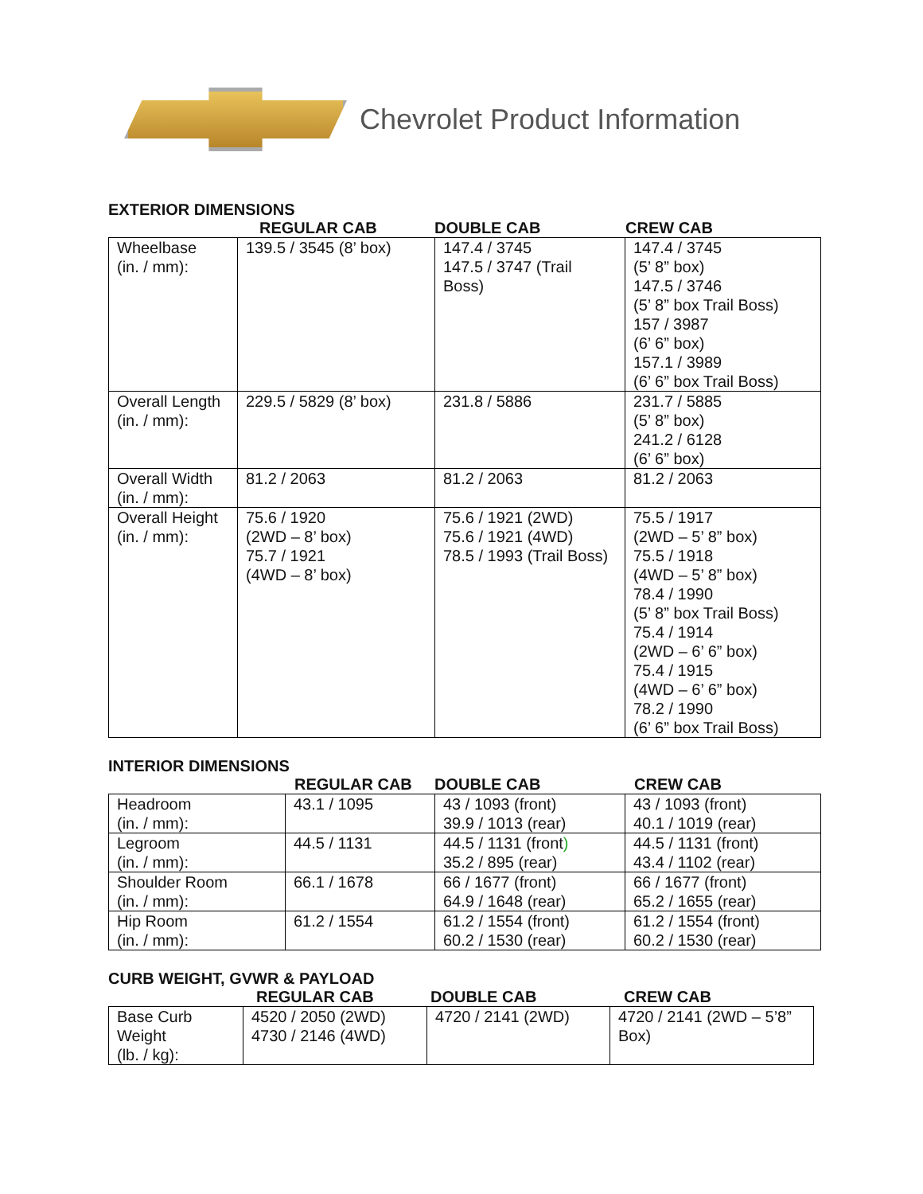Chevrolet Product Information
EXTERIOR DIMENSIONS
REGULAR CAB DOUBLE CAB CREW CAB
| Wheelbase (in. / mm): | 139.5 / 3545 (8’ box) | 147.4 / 3745 147.5 / 3747 (Trail Boss) | 147.4 / 3745 (5’ 8” box) 147.5 / 3746 (5’ 8” box Trail Boss) 157 / 3987 (6’ 6” box) 157.1 / 3989 (6’ 6” box Trail Boss) |
| Overall Length (in. / mm): | 229.5 / 5829 (8’ box) | 231.8 / 5886 | 231.7 / 5885 (5’ 8” box) 241.2 / 6128 (6’ 6” box) |
| Overall Width (in. / mm): | 81.2 / 2063 | 81.2 / 2063 | 81.2 / 2063 |
| Overall Height (in. / mm): | 75.6 / 1920 (2WD – 8’ box) 75.7 / 1921 (4WD – 8’ box) | 75.6 / 1921 (2WD) 75.6 / 1921 (4WD) 78.5 / 1993 (Trail Boss) | 75.5 / 1917 (2WD – 5’ 8” box) 75.5 / 1918 (4WD – 5’ 8” box) 78.4 / 1990 (5’ 8” box Trail Boss) 75.4 / 1914 (2WD – 6’ 6” box) 75.4 / 1915 (4WD – 6’ 6” box) 78.2 / 1990 (6’ 6” box Trail Boss) |
INTERIOR DIMENSIONS
REGULAR CAB DOUBLE CAB CREW CAB
| Headroom (in. / mm): | 43.1 / 1095 | 43 / 1093 (front) 39.9 / 1013 (rear) | 43 / 1093 (front) 40.1 / 1019 (rear) |
| Legroom (in. / mm): | 44.5 / 1131 | 44.5 / 1131 (front ) 35.2 / 895 (rear) | 44.5 / 1131 (front) 43.4 / 1102 (rear) |
| Shoulder Room (in. / mm): | 66.1 / 1678 | 66 / 1677 (front) 64.9 / 1648 (rear) | 66 / 1677 (front) 65.2 / 1655 (rear) |
| Hip Room (in. / mm): | 61.2 / 1554 | 61.2 / 1554 (front) 60.2 / 1530 (rear) | 61.2 / 1554 (front) 60.2 / 1530 (rear) |
CURB WEIGHT, GVWR & PAYLOAD
REGULAR CAB DOUBLE CAB CREW CAB
| Base Curb Weight (lb. / kg): | 4520 / 2050 (2WD) 4730 / 2146 (4WD) | 4720 / 2141 (2WD) | 4720 / 2141 (2WD – 5’8” Box) |